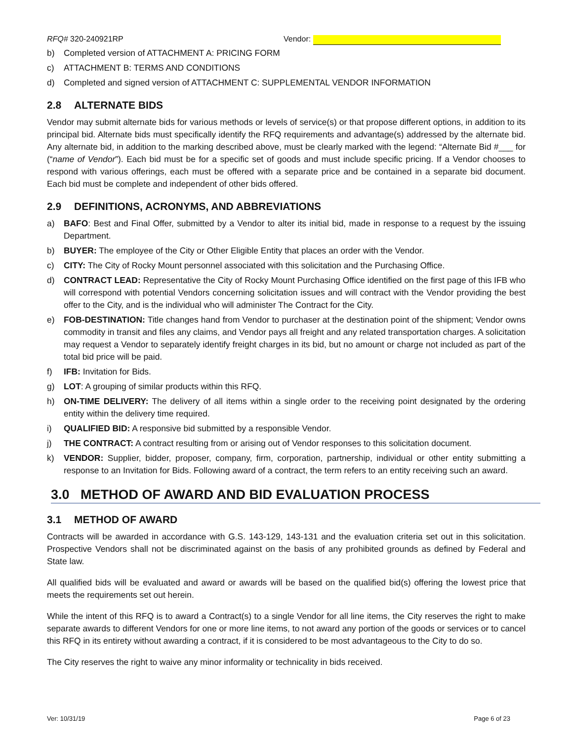RFQ# 320-240921RP Vendor:
b) Completed version of ATTACHMENT A: PRICING FORM
c) ATTACHMENT B: TERMS AND CONDITIONS
d) Completed and signed version of ATTACHMENT C: SUPPLEMENTAL VENDOR INFORMATION
2.8 ALTERNATE BIDS
Vendor may submit alternate bids for various methods or levels of service(s) or that propose different options, in addition to its principal bid. Alternate bids must specifically identify the RFQ requirements and advantage(s) addressed by the alternate bid. Any alternate bid, in addition to the marking described above, must be clearly marked with the legend: “Alternate Bid #___ for (“name of Vendor”). Each bid must be for a specific set of goods and must include specific pricing. If a Vendor chooses to respond with various offerings, each must be offered with a separate price and be contained in a separate bid document. Each bid must be complete and independent of other bids offered.
2.9 DEFINITIONS, ACRONYMS, AND ABBREVIATIONS
a) BAFO: Best and Final Offer, submitted by a Vendor to alter its initial bid, made in response to a request by the issuing Department.
b) BUYER: The employee of the City or Other Eligible Entity that places an order with the Vendor.
c) CITY: The City of Rocky Mount personnel associated with this solicitation and the Purchasing Office.
d) CONTRACT LEAD: Representative the City of Rocky Mount Purchasing Office identified on the first page of this IFB who will correspond with potential Vendors concerning solicitation issues and will contract with the Vendor providing the best offer to the City, and is the individual who will administer The Contract for the City.
e) FOB-DESTINATION: Title changes hand from Vendor to purchaser at the destination point of the shipment; Vendor owns commodity in transit and files any claims, and Vendor pays all freight and any related transportation charges. A solicitation may request a Vendor to separately identify freight charges in its bid, but no amount or charge not included as part of the total bid price will be paid.
f) IFB: Invitation for Bids.
g) LOT: A grouping of similar products within this RFQ.
h) ON-TIME DELIVERY: The delivery of all items within a single order to the receiving point designated by the ordering entity within the delivery time required.
i) QUALIFIED BID: A responsive bid submitted by a responsible Vendor.
j) THE CONTRACT: A contract resulting from or arising out of Vendor responses to this solicitation document.
k) VENDOR: Supplier, bidder, proposer, company, firm, corporation, partnership, individual or other entity submitting a response to an Invitation for Bids. Following award of a contract, the term refers to an entity receiving such an award.
3.0 METHOD OF AWARD AND BID EVALUATION PROCESS
3.1 METHOD OF AWARD
Contracts will be awarded in accordance with G.S. 143-129, 143-131 and the evaluation criteria set out in this solicitation. Prospective Vendors shall not be discriminated against on the basis of any prohibited grounds as defined by Federal and State law.
All qualified bids will be evaluated and award or awards will be based on the qualified bid(s) offering the lowest price that meets the requirements set out herein.
While the intent of this RFQ is to award a Contract(s) to a single Vendor for all line items, the City reserves the right to make separate awards to different Vendors for one or more line items, to not award any portion of the goods or services or to cancel this RFQ in its entirety without awarding a contract, if it is considered to be most advantageous to the City to do so.
The City reserves the right to waive any minor informality or technicality in bids received.
Ver: 10/31/19 Page 6 of 23